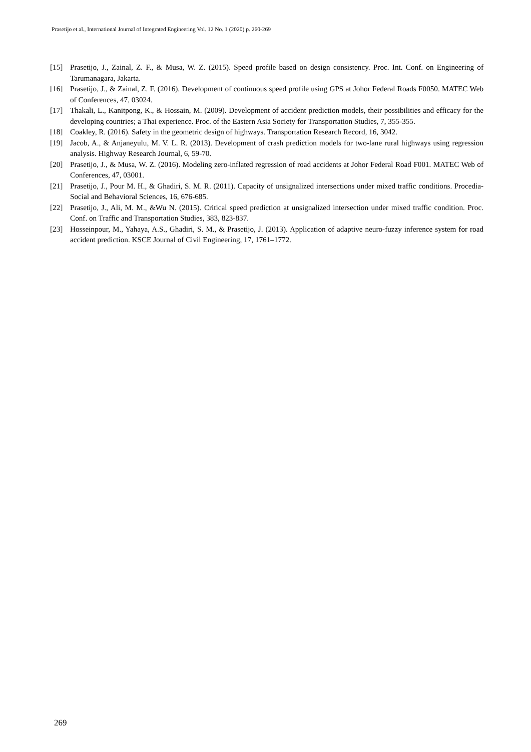Prasetijo et al., International Journal of Integrated Engineering Vol. 12 No. 1 (2020) p. 260-269
[15] Prasetijo, J., Zainal, Z. F., & Musa, W. Z. (2015). Speed profile based on design consistency. Proc. Int. Conf. on Engineering of Tarumanagara, Jakarta.
[16] Prasetijo, J., & Zainal, Z. F. (2016). Development of continuous speed profile using GPS at Johor Federal Roads F0050. MATEC Web of Conferences, 47, 03024.
[17] Thakali, L., Kanitpong, K., & Hossain, M. (2009). Development of accident prediction models, their possibilities and efficacy for the developing countries; a Thai experience. Proc. of the Eastern Asia Society for Transportation Studies, 7, 355-355.
[18] Coakley, R. (2016). Safety in the geometric design of highways. Transportation Research Record, 16, 3042.
[19] Jacob, A., & Anjaneyulu, M. V. L. R. (2013). Development of crash prediction models for two-lane rural highways using regression analysis. Highway Research Journal, 6, 59-70.
[20] Prasetijo, J., & Musa, W. Z. (2016). Modeling zero-inflated regression of road accidents at Johor Federal Road F001. MATEC Web of Conferences, 47, 03001.
[21] Prasetijo, J., Pour M. H., & Ghadiri, S. M. R. (2011). Capacity of unsignalized intersections under mixed traffic conditions. Procedia-Social and Behavioral Sciences, 16, 676-685.
[22] Prasetijo, J., Ali, M. M., &Wu N. (2015). Critical speed prediction at unsignalized intersection under mixed traffic condition. Proc. Conf. on Traffic and Transportation Studies, 383, 823-837.
[23] Hosseinpour, M., Yahaya, A.S., Ghadiri, S. M., & Prasetijo, J. (2013). Application of adaptive neuro-fuzzy inference system for road accident prediction. KSCE Journal of Civil Engineering, 17, 1761–1772.
269